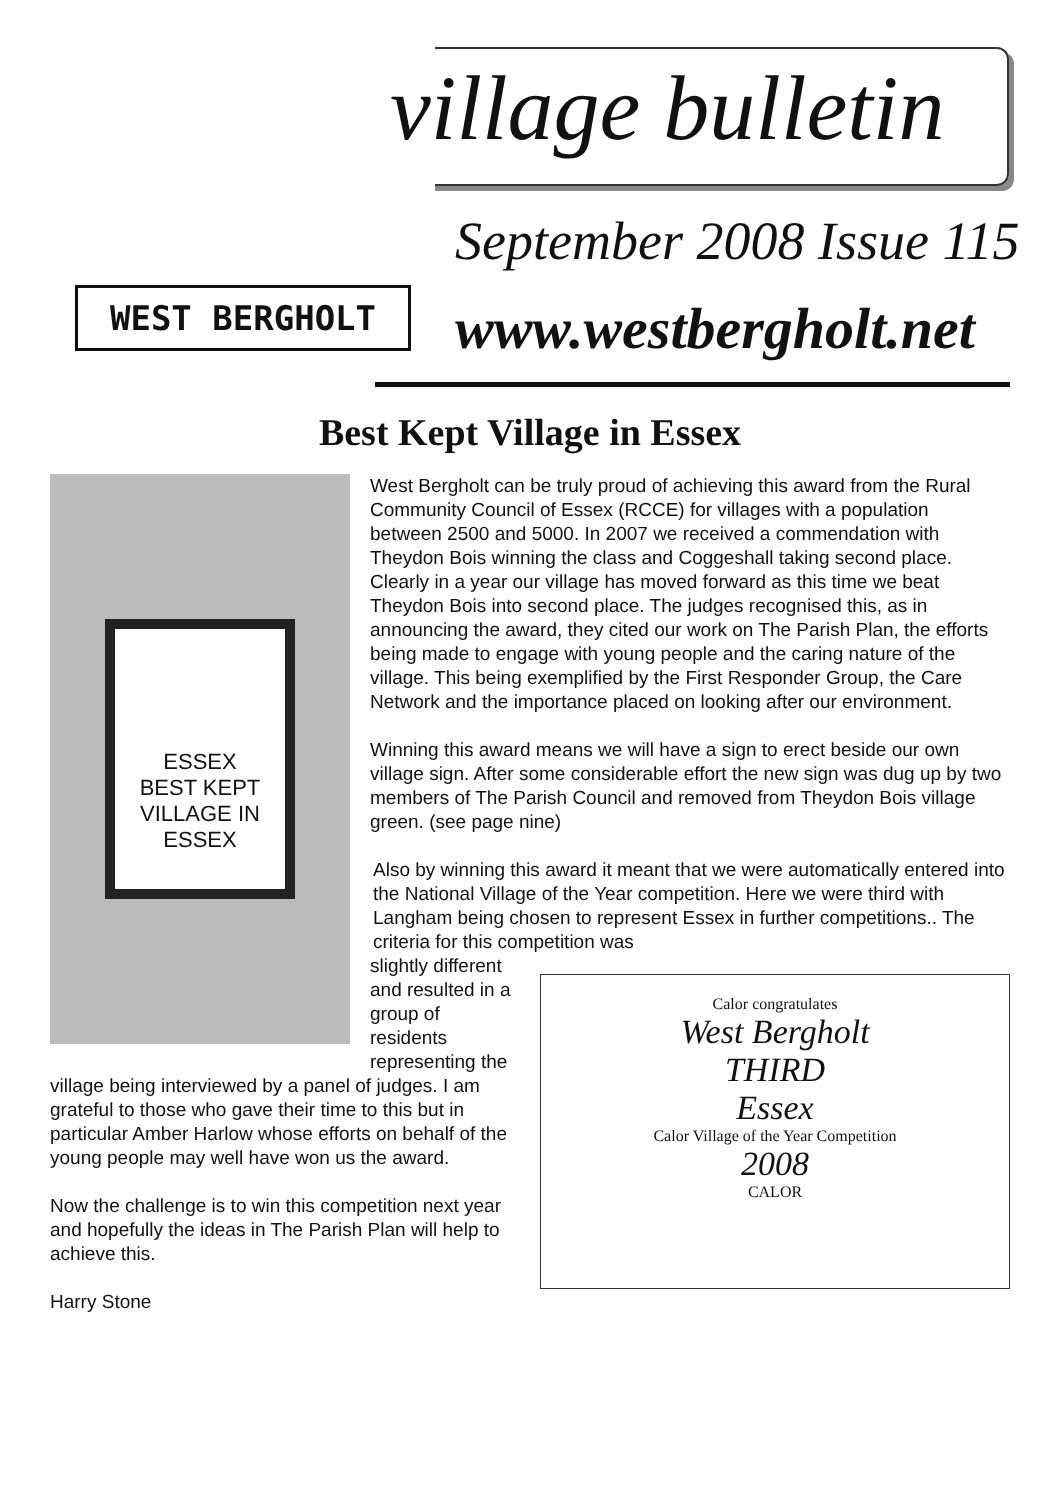WEST BERGHOLT
village bulletin
September 2008 Issue 115
www.westbergholt.net
Best Kept Village in Essex
ESSEX
BEST KEPT VILLAGE IN ESSEX
West Bergholt can be truly proud of achieving this award from the Rural Community Council of Essex (RCCE) for villages with a population between 2500 and 5000. In 2007 we received a commendation with Theydon Bois winning the class and Coggeshall taking second place. Clearly in a year our village has moved forward as this time we beat Theydon Bois into second place. The judges recognised this, as in announcing the award, they cited our work on The Parish Plan, the efforts being made to engage with young people and the caring nature of the village. This being exemplified by the First Responder Group, the Care Network and the importance placed on looking after our environment.
Winning this award means we will have a sign to erect beside our own village sign. After some considerable effort the new sign was dug up by two members of The Parish Council and removed from Theydon Bois village green. (see page nine)
Also by winning this award it meant that we were automatically entered into the National Village of the Year competition. Here we were third with Langham being chosen to represent Essex in further competitions.. The criteria for this competition was
Calor congratulates
West Bergholt
THIRD
Essex
Calor Village of the Year Competition
2008
CALOR
slightly different and resulted in a group of residents representing the village being interviewed by a panel of judges. I am grateful to those who gave their time to this but in particular Amber Harlow whose efforts on behalf of the young people may well have won us the award.
Now the challenge is to win this competition next year and hopefully the ideas in The Parish Plan will help to achieve this.
Harry Stone